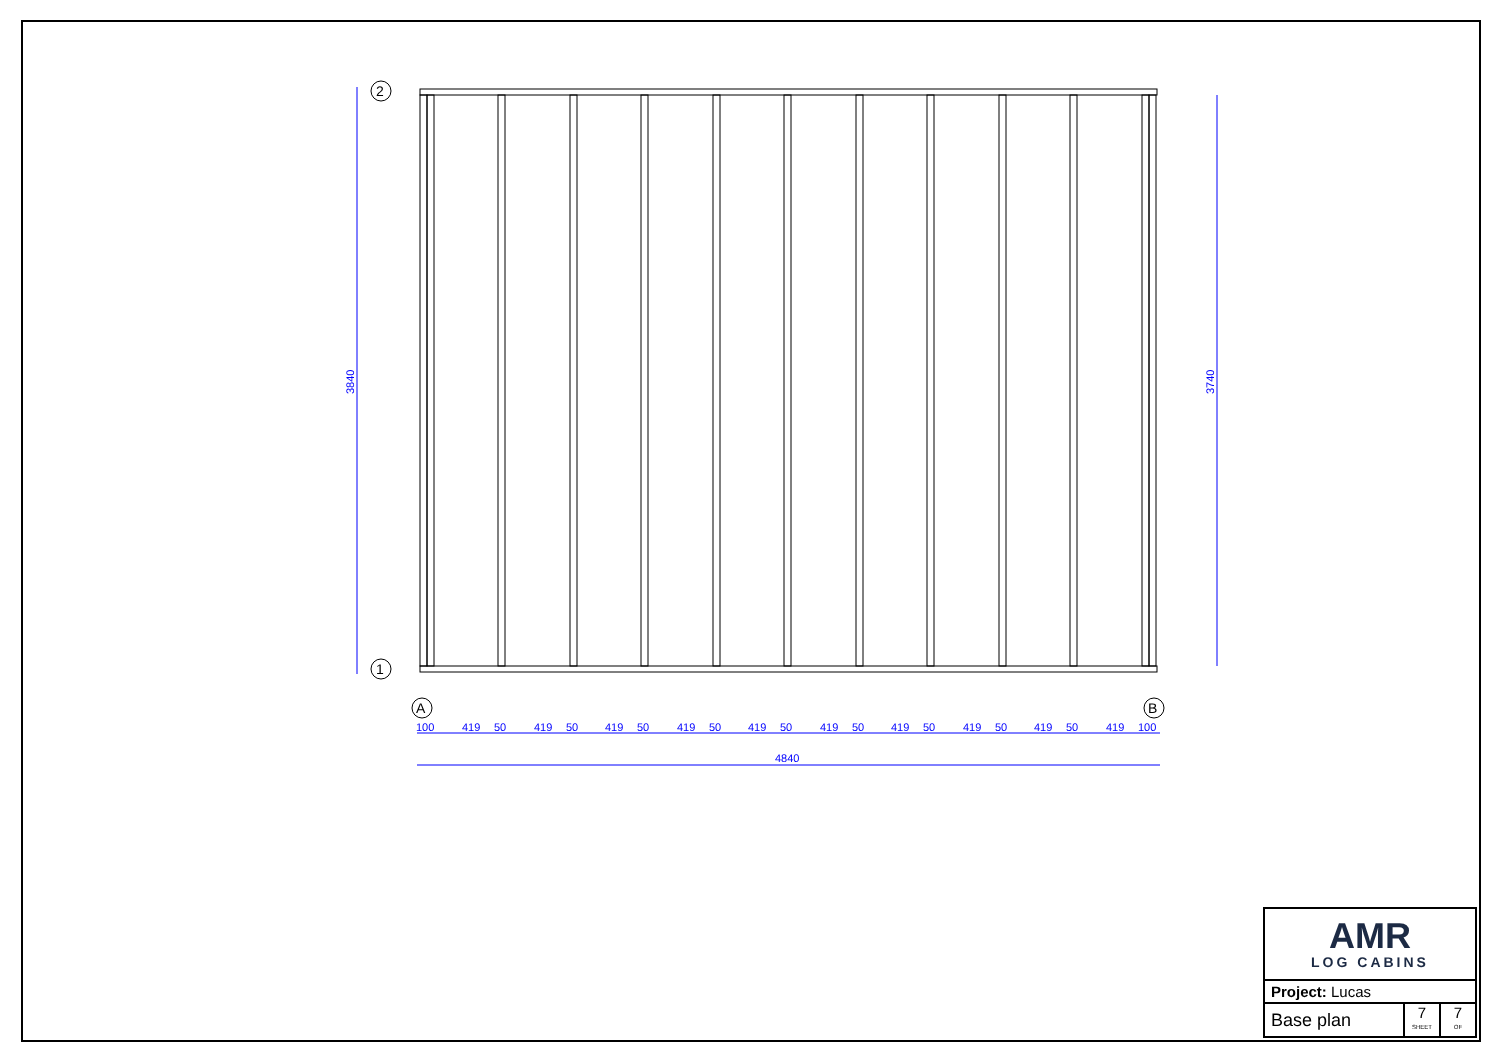2
1
A
B
100
419
50
419
50
419
50
419
50
419
50
419
50
419
50
419
50
419
50
419
100
4840
3840
3740
| AMR LOG CABINS | | |
| Project: Lucas | | |
| Base plan | 7 SHEET | 7 OF |